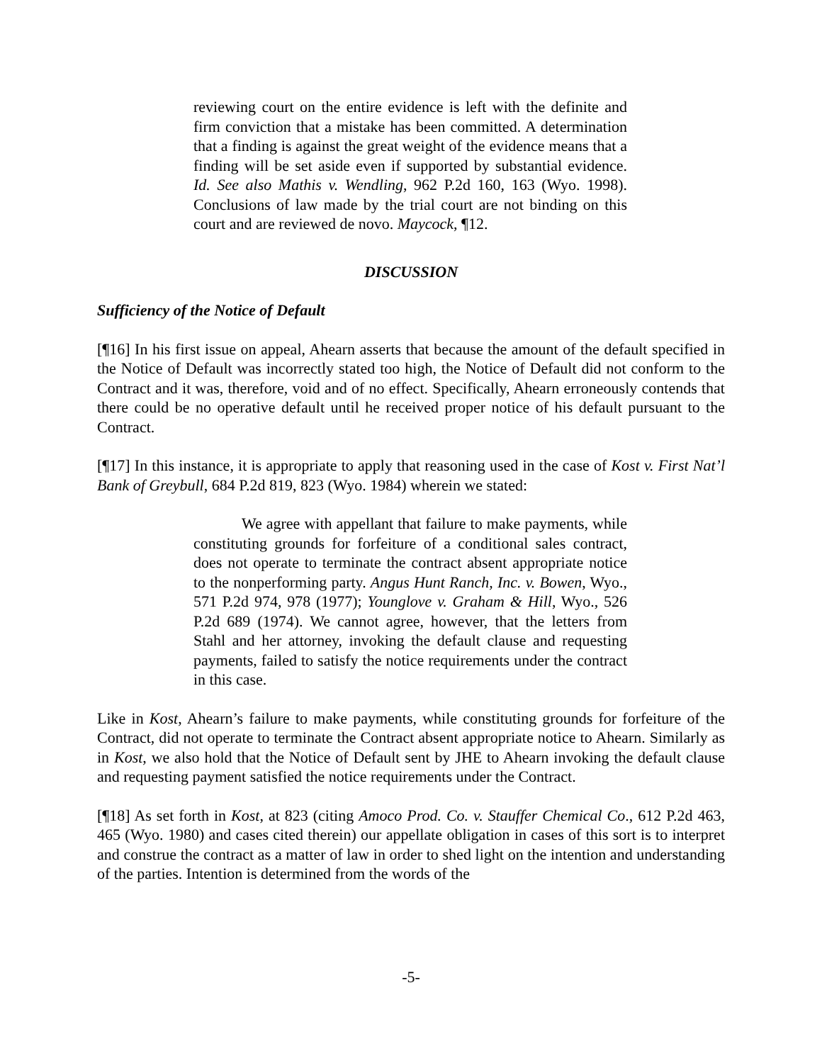reviewing court on the entire evidence is left with the definite and firm conviction that a mistake has been committed. A determination that a finding is against the great weight of the evidence means that a finding will be set aside even if supported by substantial evidence. Id. See also Mathis v. Wendling, 962 P.2d 160, 163 (Wyo. 1998). Conclusions of law made by the trial court are not binding on this court and are reviewed de novo. Maycock, ¶12.
DISCUSSION
Sufficiency of the Notice of Default
[¶16] In his first issue on appeal, Ahearn asserts that because the amount of the default specified in the Notice of Default was incorrectly stated too high, the Notice of Default did not conform to the Contract and it was, therefore, void and of no effect. Specifically, Ahearn erroneously contends that there could be no operative default until he received proper notice of his default pursuant to the Contract.
[¶17] In this instance, it is appropriate to apply that reasoning used in the case of Kost v. First Nat’l Bank of Greybull, 684 P.2d 819, 823 (Wyo. 1984) wherein we stated:
We agree with appellant that failure to make payments, while constituting grounds for forfeiture of a conditional sales contract, does not operate to terminate the contract absent appropriate notice to the nonperforming party. Angus Hunt Ranch, Inc. v. Bowen, Wyo., 571 P.2d 974, 978 (1977); Younglove v. Graham & Hill, Wyo., 526 P.2d 689 (1974). We cannot agree, however, that the letters from Stahl and her attorney, invoking the default clause and requesting payments, failed to satisfy the notice requirements under the contract in this case.
Like in Kost, Ahearn’s failure to make payments, while constituting grounds for forfeiture of the Contract, did not operate to terminate the Contract absent appropriate notice to Ahearn. Similarly as in Kost, we also hold that the Notice of Default sent by JHE to Ahearn invoking the default clause and requesting payment satisfied the notice requirements under the Contract.
[¶18] As set forth in Kost, at 823 (citing Amoco Prod. Co. v. Stauffer Chemical Co., 612 P.2d 463, 465 (Wyo. 1980) and cases cited therein) our appellate obligation in cases of this sort is to interpret and construe the contract as a matter of law in order to shed light on the intention and understanding of the parties. Intention is determined from the words of the
-5-